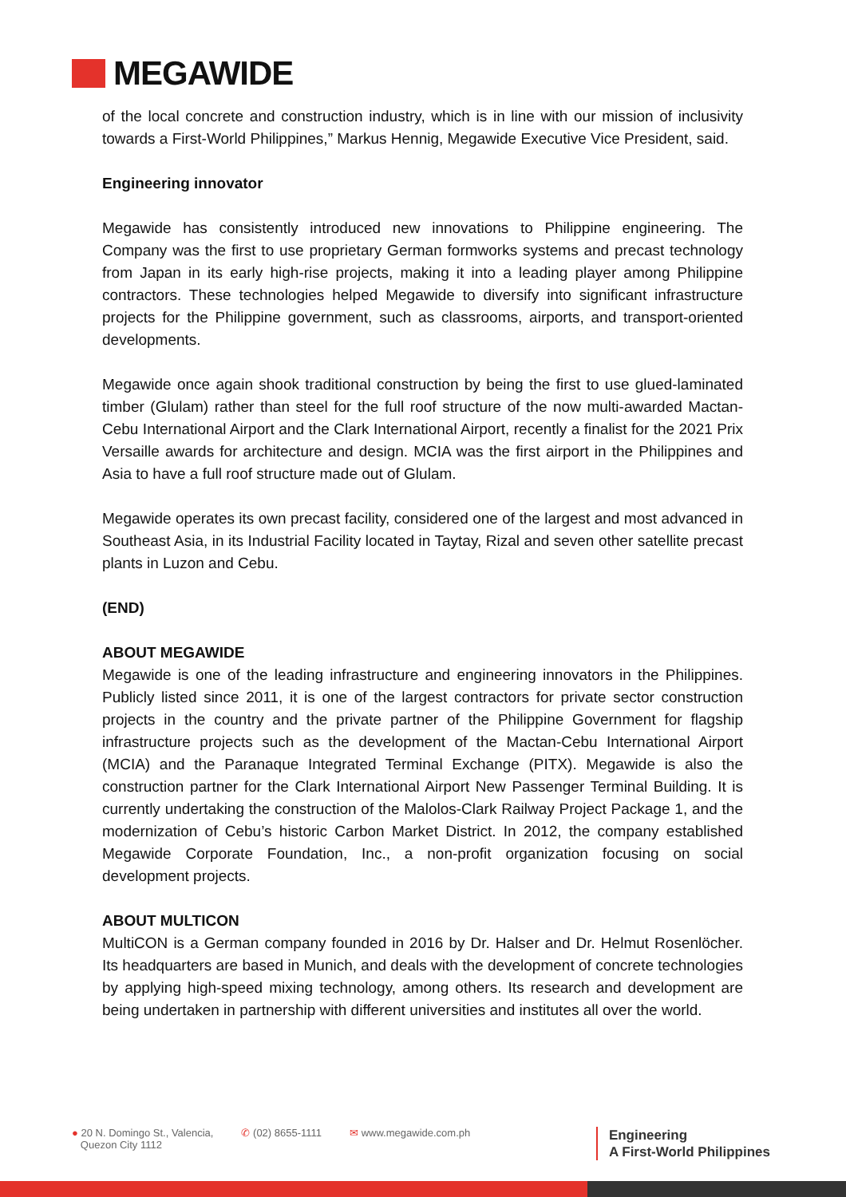MEGAWIDE
of the local concrete and construction industry, which is in line with our mission of inclusivity towards a First-World Philippines,” Markus Hennig, Megawide Executive Vice President, said.
Engineering innovator
Megawide has consistently introduced new innovations to Philippine engineering. The Company was the first to use proprietary German formworks systems and precast technology from Japan in its early high-rise projects, making it into a leading player among Philippine contractors. These technologies helped Megawide to diversify into significant infrastructure projects for the Philippine government, such as classrooms, airports, and transport-oriented developments.
Megawide once again shook traditional construction by being the first to use glued-laminated timber (Glulam) rather than steel for the full roof structure of the now multi-awarded Mactan-Cebu International Airport and the Clark International Airport, recently a finalist for the 2021 Prix Versaille awards for architecture and design. MCIA was the first airport in the Philippines and Asia to have a full roof structure made out of Glulam.
Megawide operates its own precast facility, considered one of the largest and most advanced in Southeast Asia, in its Industrial Facility located in Taytay, Rizal and seven other satellite precast plants in Luzon and Cebu.
(END)
ABOUT MEGAWIDE
Megawide is one of the leading infrastructure and engineering innovators in the Philippines. Publicly listed since 2011, it is one of the largest contractors for private sector construction projects in the country and the private partner of the Philippine Government for flagship infrastructure projects such as the development of the Mactan-Cebu International Airport (MCIA) and the Paranaque Integrated Terminal Exchange (PITX). Megawide is also the construction partner for the Clark International Airport New Passenger Terminal Building. It is currently undertaking the construction of the Malolos-Clark Railway Project Package 1, and the modernization of Cebu’s historic Carbon Market District. In 2012, the company established Megawide Corporate Foundation, Inc., a non-profit organization focusing on social development projects.
ABOUT MULTICON
MultiCON is a German company founded in 2016 by Dr. Halser and Dr. Helmut Rosenlöcher. Its headquarters are based in Munich, and deals with the development of concrete technologies by applying high-speed mixing technology, among others. Its research and development are being undertaken in partnership with different universities and institutes all over the world.
● 20 N. Domingo St., Valencia,
Quezon City 1112
✆ (02) 8655-1111 ✉ www.megawide.com.ph
Engineering
A First-World Philippines